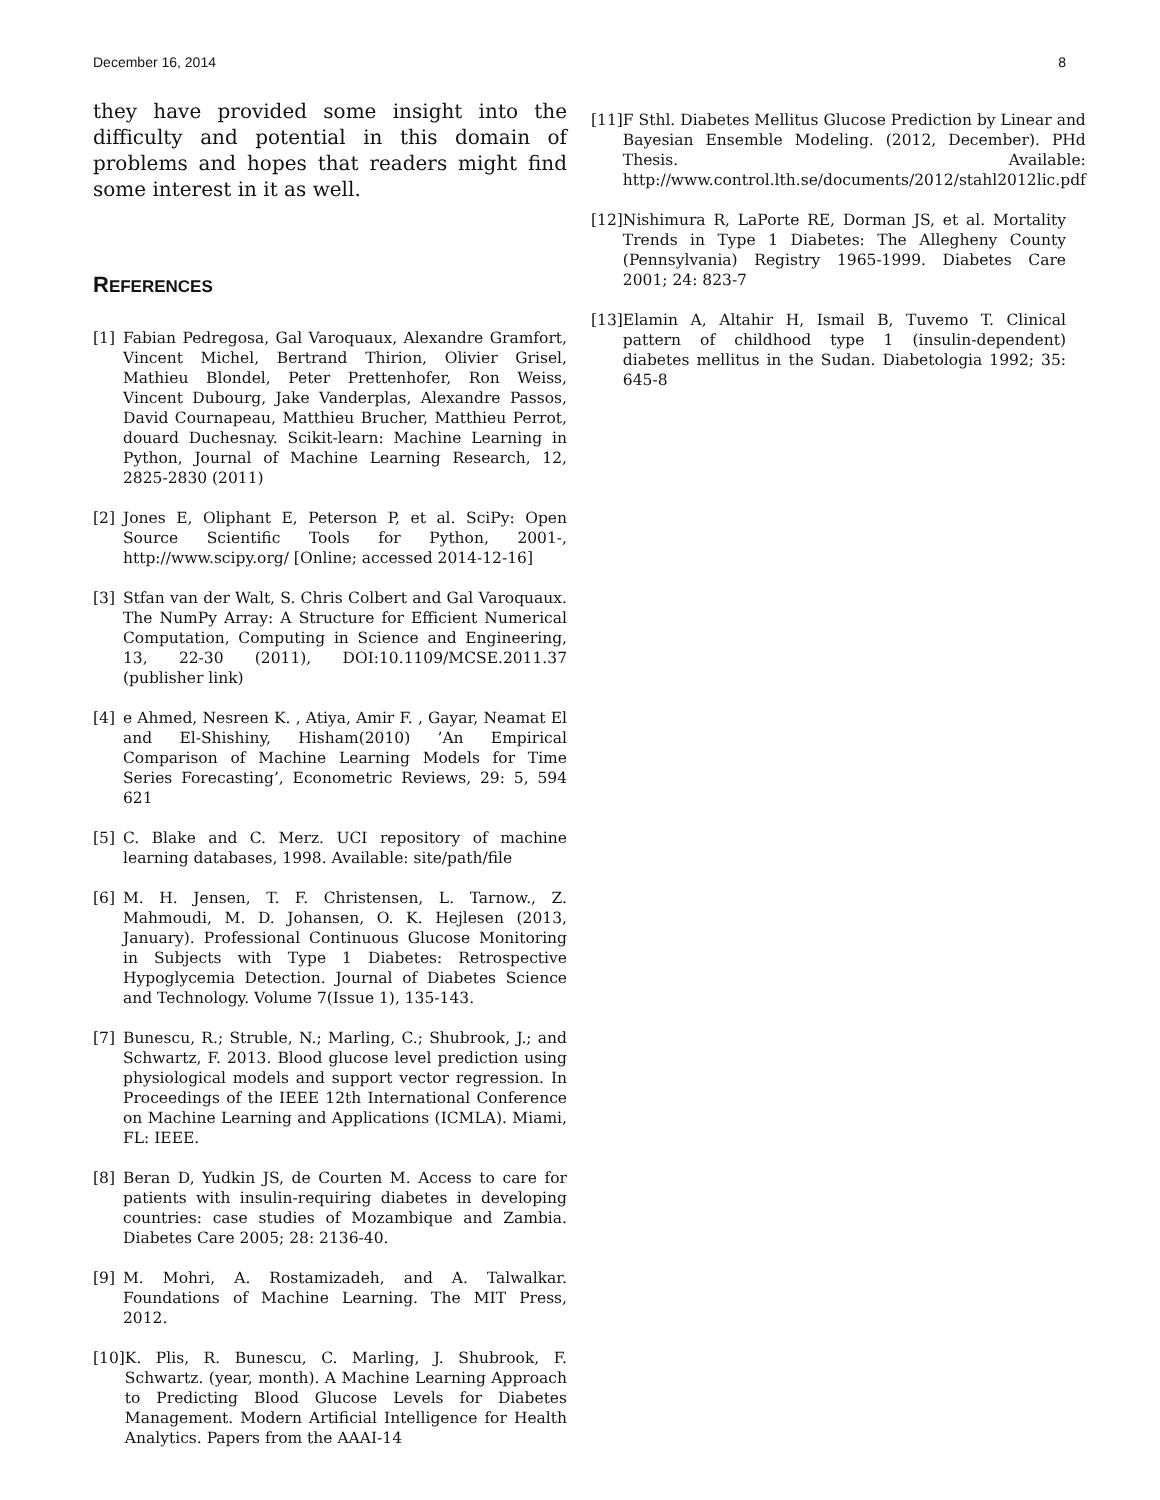December 16, 2014 8
they have provided some insight into the difficulty and potential in this domain of problems and hopes that readers might find some interest in it as well.
REFERENCES
[1] Fabian Pedregosa, Gal Varoquaux, Alexandre Gramfort, Vincent Michel, Bertrand Thirion, Olivier Grisel, Mathieu Blondel, Peter Prettenhofer, Ron Weiss, Vincent Dubourg, Jake Vanderplas, Alexandre Passos, David Cournapeau, Matthieu Brucher, Matthieu Perrot, douard Duchesnay. Scikit-learn: Machine Learning in Python, Journal of Machine Learning Research, 12, 2825-2830 (2011)
[2] Jones E, Oliphant E, Peterson P, et al. SciPy: Open Source Scientific Tools for Python, 2001-, http://www.scipy.org/ [Online; accessed 2014-12-16]
[3] Stfan van der Walt, S. Chris Colbert and Gal Varoquaux. The NumPy Array: A Structure for Efficient Numerical Computation, Computing in Science and Engineering, 13, 22-30 (2011), DOI:10.1109/MCSE.2011.37 (publisher link)
[4] e Ahmed, Nesreen K. , Atiya, Amir F. , Gayar, Neamat El and El-Shishiny, Hisham(2010) ’An Empirical Comparison of Machine Learning Models for Time Series Forecasting’, Econometric Reviews, 29: 5, 594 621
[5] C. Blake and C. Merz. UCI repository of machine learning databases, 1998. Available: site/path/file
[6] M. H. Jensen, T. F. Christensen, L. Tarnow., Z. Mahmoudi, M. D. Johansen, O. K. Hejlesen (2013, January). Professional Continuous Glucose Monitoring in Subjects with Type 1 Diabetes: Retrospective Hypoglycemia Detection. Journal of Diabetes Science and Technology. Volume 7(Issue 1), 135-143.
[7] Bunescu, R.; Struble, N.; Marling, C.; Shubrook, J.; and Schwartz, F. 2013. Blood glucose level prediction using physiological models and support vector regression. In Proceedings of the IEEE 12th International Conference on Machine Learning and Applications (ICMLA). Miami, FL: IEEE.
[8] Beran D, Yudkin JS, de Courten M. Access to care for patients with insulin-requiring diabetes in developing countries: case studies of Mozambique and Zambia. Diabetes Care 2005; 28: 2136-40.
[9] M. Mohri, A. Rostamizadeh, and A. Talwalkar. Foundations of Machine Learning. The MIT Press, 2012.
[10] K. Plis, R. Bunescu, C. Marling, J. Shubrook, F. Schwartz. (year, month). A Machine Learning Approach to Predicting Blood Glucose Levels for Diabetes Management. Modern Artificial Intelligence for Health Analytics. Papers from the AAAI-14
[11] F Sthl. Diabetes Mellitus Glucose Prediction by Linear and Bayesian Ensemble Modeling. (2012, December). PHd Thesis. Available: http://www.control.lth.se/documents/2012/stahl2012lic.pdf
[12] Nishimura R, LaPorte RE, Dorman JS, et al. Mortality Trends in Type 1 Diabetes: The Allegheny County (Pennsylvania) Registry 1965-1999. Diabetes Care 2001; 24: 823-7
[13] Elamin A, Altahir H, Ismail B, Tuvemo T. Clinical pattern of childhood type 1 (insulin-dependent) diabetes mellitus in the Sudan. Diabetologia 1992; 35: 645-8